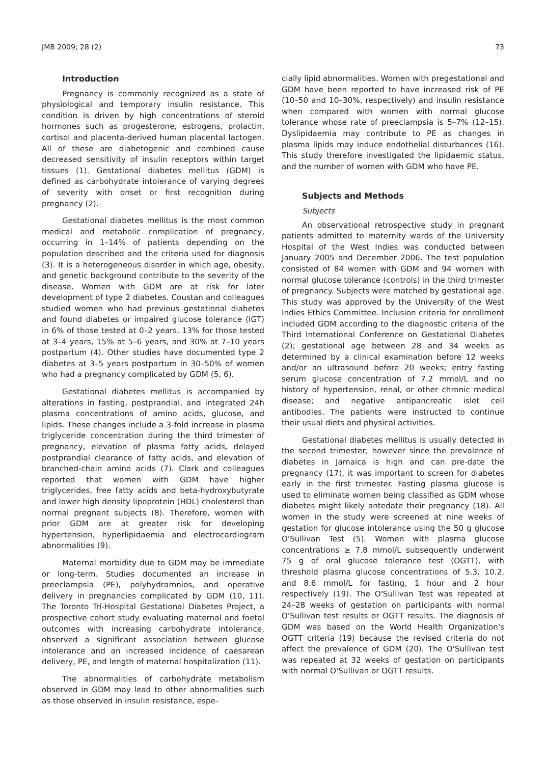JMB 2009; 28 (2) 73
Introduction
Pregnancy is commonly recognized as a state of physiological and temporary insulin resistance. This condition is driven by high concentrations of steroid hormones such as progesterone, estrogens, prolactin, cortisol and placenta-derived human placental lactogen. All of these are diabetogenic and combined cause decreased sensitivity of insulin receptors within target tissues (1). Gestational diabetes mellitus (GDM) is defined as carbohydrate intolerance of varying degrees of severity with onset or first recognition during pregnancy (2).
Gestational diabetes mellitus is the most common medical and metabolic complication of pregnancy, occurring in 1–14% of patients depending on the population described and the criteria used for diagnosis (3). It is a heterogeneous disorder in which age, obesity, and genetic background contribute to the severity of the disease. Women with GDM are at risk for later development of type 2 diabetes. Coustan and colleagues studied women who had previous gestational diabetes and found diabetes or impaired glucose tolerance (IGT) in 6% of those tested at 0–2 years, 13% for those tested at 3–4 years, 15% at 5–6 years, and 30% at 7–10 years postpartum (4). Other studies have documented type 2 diabetes at 3–5 years postpartum in 30–50% of women who had a pregnancy complicated by GDM (5, 6).
Gestational diabetes mellitus is accompanied by alterations in fasting, postprandial, and integrated 24h plasma concentrations of amino acids, glucose, and lipids. These changes include a 3-fold increase in plasma triglyceride concentration during the third trimester of pregnancy, elevation of plasma fatty acids, delayed postprandial clearance of fatty acids, and elevation of branched-chain amino acids (7). Clark and colleagues reported that women with GDM have higher triglycerides, free fatty acids and beta-hydroxybutyrate and lower high density lipoprotein (HDL) cholesterol than normal pregnant subjects (8). Therefore, women with prior GDM are at greater risk for developing hypertension, hyperlipidaemia and electrocardiogram abnormalities (9).
Maternal morbidity due to GDM may be immediate or long-term. Studies documented an increase in preeclampsia (PE), polyhydramnios, and operative delivery in pregnancies complicated by GDM (10, 11). The Toronto Tri-Hospital Gestational Diabetes Project, a prospective cohort study evaluating maternal and foetal outcomes with increasing carbohydrate intolerance, observed a significant association between glucose intolerance and an increased incidence of caesarean delivery, PE, and length of maternal hospitalization (11).
The abnormalities of carbohydrate metabolism observed in GDM may lead to other abnormalities such as those observed in insulin resistance, espe-
cially lipid abnormalities. Women with pregestational and GDM have been reported to have increased risk of PE (10–50 and 10–30%, respectively) and insulin resistance when compared with women with normal glucose tolerance whose rate of preeclampsia is 5–7% (12–15). Dyslipidaemia may contribute to PE as changes in plasma lipids may induce endothelial disturbances (16). This study therefore investigated the lipidaemic status, and the number of women with GDM who have PE.
Subjects and Methods
Subjects
An observational retrospective study in pregnant patients admitted to maternity wards of the University Hospital of the West Indies was conducted between January 2005 and December 2006. The test population consisted of 84 women with GDM and 94 women with normal glucose tolerance (controls) in the third trimester of pregnancy. Subjects were matched by gestational age. This study was approved by the University of the West Indies Ethics Committee. Inclusion criteria for enrollment included GDM according to the diagnostic criteria of the Third International Conference on Gestational Diabetes (2); gestational age between 28 and 34 weeks as determined by a clinical examination before 12 weeks and/or an ultrasound before 20 weeks; entry fasting serum glucose concentration of 7.2 mmol/L and no history of hypertension, renal, or other chronic medical disease; and negative antipancreatic islet cell antibodies. The patients were instructed to continue their usual diets and physical activities.
Gestational diabetes mellitus is usually detected in the second trimester; however since the prevalence of diabetes in Jamaica is high and can pre-date the pregnancy (17), it was important to screen for diabetes early in the first trimester. Fasting plasma glucose is used to eliminate women being classified as GDM whose diabetes might likely antedate their pregnancy (18). All women in the study were screened at nine weeks of gestation for glucose intolerance using the 50 g glucose O'Sullivan Test (5). Women with plasma glucose concentrations ≥ 7.8 mmol/L subsequently underwent 75 g of oral glucose tolerance test (OGTT), with threshold plasma glucose concentrations of 5.3, 10.2, and 8.6 mmol/L for fasting, 1 hour and 2 hour respectively (19). The O'Sullivan Test was repeated at 24–28 weeks of gestation on participants with normal O'Sullivan test results or OGTT results. The diagnosis of GDM was based on the World Health Organization's OGTT criteria (19) because the revised criteria do not affect the prevalence of GDM (20). The O'Sullivan test was repeated at 32 weeks of gestation on participants with normal O'Sullivan or OGTT results.